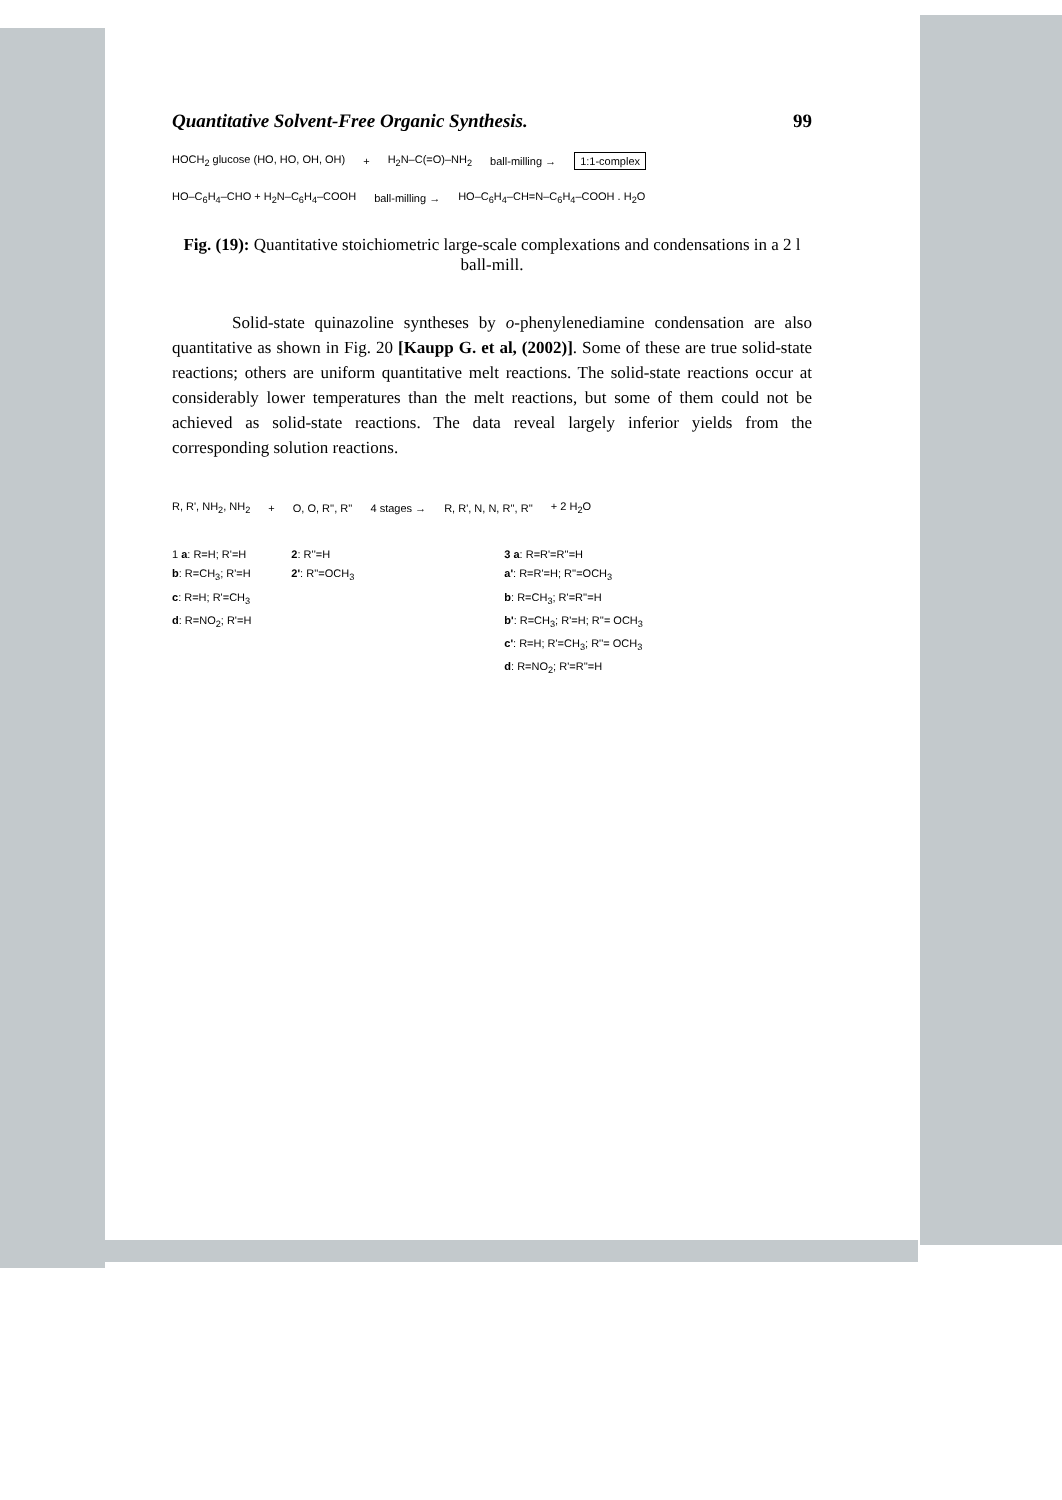Quantitative Solvent-Free Organic Synthesis. 99
HOCH<sub>2</sub> glucose (HO, HO, OH, OH) + H<sub>2</sub>N–C(=O)–NH<sub>2</sub> ball-milling → 1:1-complex
HO–C<sub>6</sub>H<sub>4</sub>–CHO + H<sub>2</sub>N–C<sub>6</sub>H<sub>4</sub>–COOH ball-milling → HO–C<sub>6</sub>H<sub>4</sub>–CH=N–C<sub>6</sub>H<sub>4</sub>–COOH . H<sub>2</sub>O
Fig. (19): Quantitative stoichiometric large-scale complexations and condensations in a 2 l ball-mill.
Solid-state quinazoline syntheses by o-phenylenediamine condensation are also quantitative as shown in Fig. 20 [Kaupp G. et al, (2002)]. Some of these are true solid-state reactions; others are uniform quantitative melt reactions. The solid-state reactions occur at considerably lower temperatures than the melt reactions, but some of them could not be achieved as solid-state reactions. The data reveal largely inferior yields from the corresponding solution reactions.
R, R', NH<sub>2</sub>, NH<sub>2</sub> + O, O, R'', R'' 4 stages → R, R', N, N, R'', R'' + 2 H<sub>2</sub>O
1 a: R=H; R'=H
b: R=CH<sub>3</sub>; R'=H
c: R=H; R'=CH<sub>3</sub>
d: R=NO<sub>2</sub>; R'=H
2: R''=H
2': R''=OCH<sub>3</sub>
3 a: R=R'=R''=H
a': R=R'=H; R''=OCH<sub>3</sub>
b: R=CH<sub>3</sub>; R'=R''=H
b': R=CH<sub>3</sub>; R'=H; R''= OCH<sub>3</sub>
c': R=H; R'=CH<sub>3</sub>; R''= OCH<sub>3</sub>
d: R=NO<sub>2</sub>; R'=R''=H